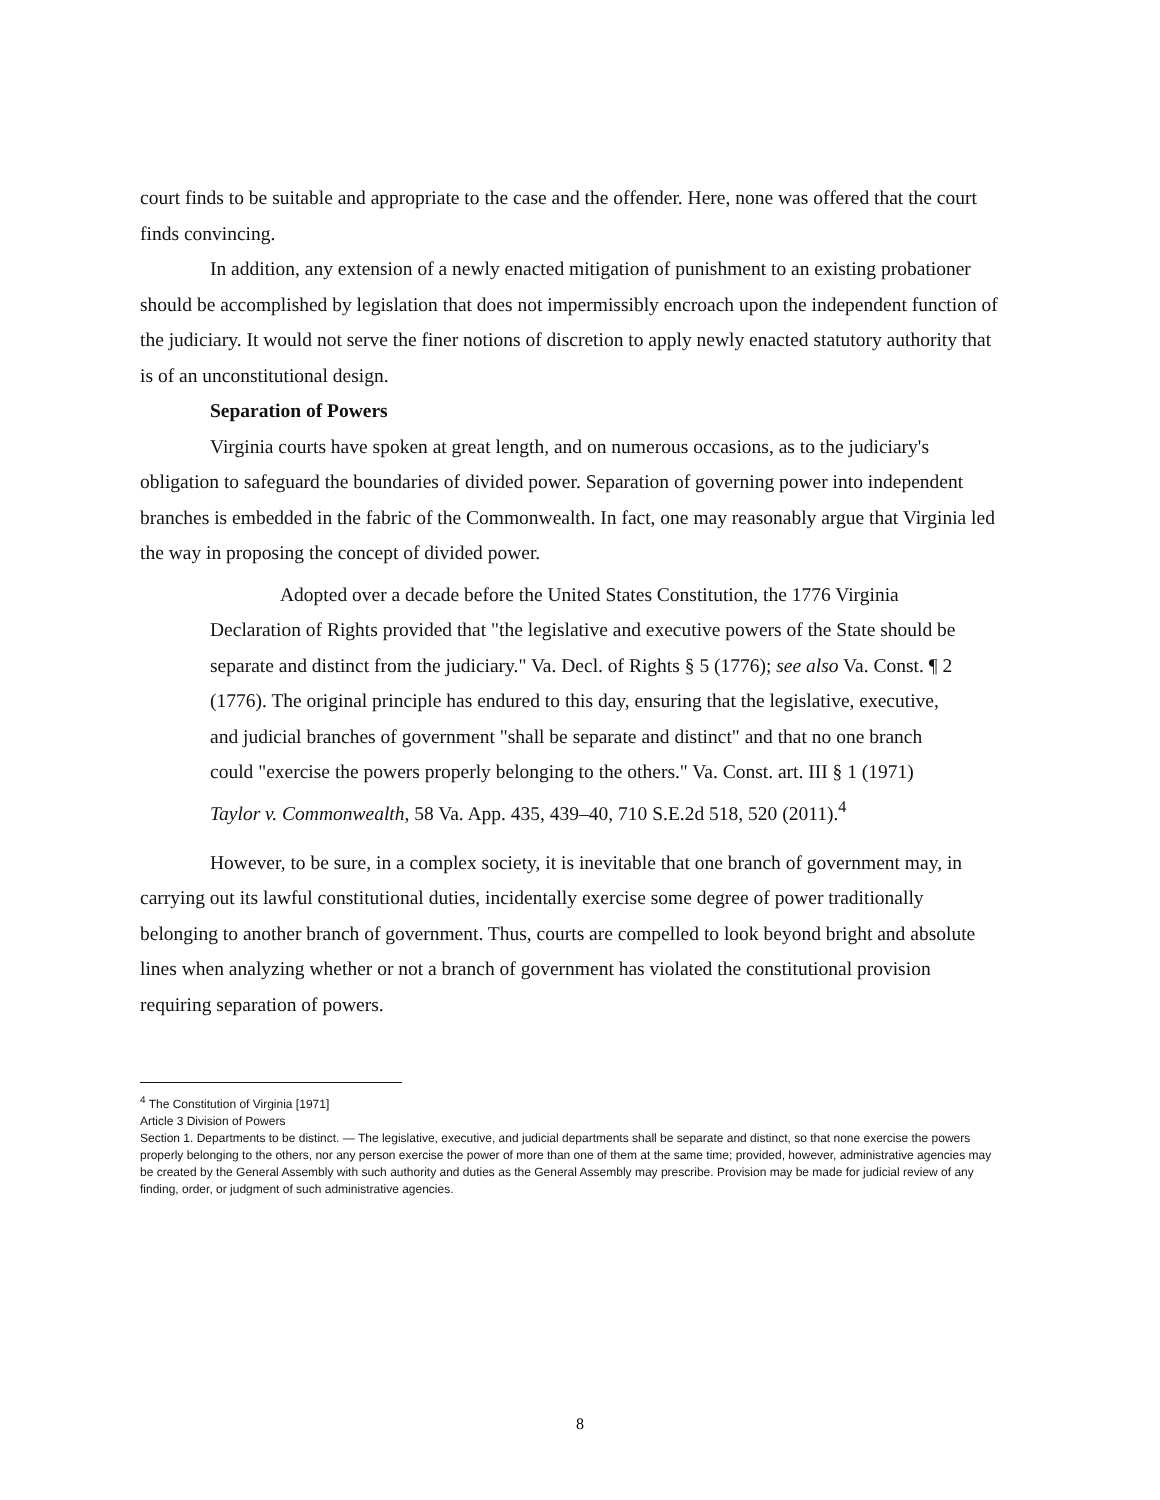court finds to be suitable and appropriate to the case and the offender. Here, none was offered that the court finds convincing.
In addition, any extension of a newly enacted mitigation of punishment to an existing probationer should be accomplished by legislation that does not impermissibly encroach upon the independent function of the judiciary. It would not serve the finer notions of discretion to apply newly enacted statutory authority that is of an unconstitutional design.
Separation of Powers
Virginia courts have spoken at great length, and on numerous occasions, as to the judiciary's obligation to safeguard the boundaries of divided power. Separation of governing power into independent branches is embedded in the fabric of the Commonwealth. In fact, one may reasonably argue that Virginia led the way in proposing the concept of divided power.
Adopted over a decade before the United States Constitution, the 1776 Virginia Declaration of Rights provided that "the legislative and executive powers of the State should be separate and distinct from the judiciary." Va. Decl. of Rights § 5 (1776); see also Va. Const. ¶ 2 (1776). The original principle has endured to this day, ensuring that the legislative, executive, and judicial branches of government "shall be separate and distinct" and that no one branch could "exercise the powers properly belonging to the others." Va. Const. art. III § 1 (1971) Taylor v. Commonwealth, 58 Va. App. 435, 439–40, 710 S.E.2d 518, 520 (2011).<sup>4</sup>
However, to be sure, in a complex society, it is inevitable that one branch of government may, in carrying out its lawful constitutional duties, incidentally exercise some degree of power traditionally belonging to another branch of government. Thus, courts are compelled to look beyond bright and absolute lines when analyzing whether or not a branch of government has violated the constitutional provision requiring separation of powers.
<sup>4</sup> The Constitution of Virginia [1971]
Article 3 Division of Powers
Section 1. Departments to be distinct. — The legislative, executive, and judicial departments shall be separate and distinct, so that none exercise the powers properly belonging to the others, nor any person exercise the power of more than one of them at the same time; provided, however, administrative agencies may be created by the General Assembly with such authority and duties as the General Assembly may prescribe. Provision may be made for judicial review of any finding, order, or judgment of such administrative agencies.
8